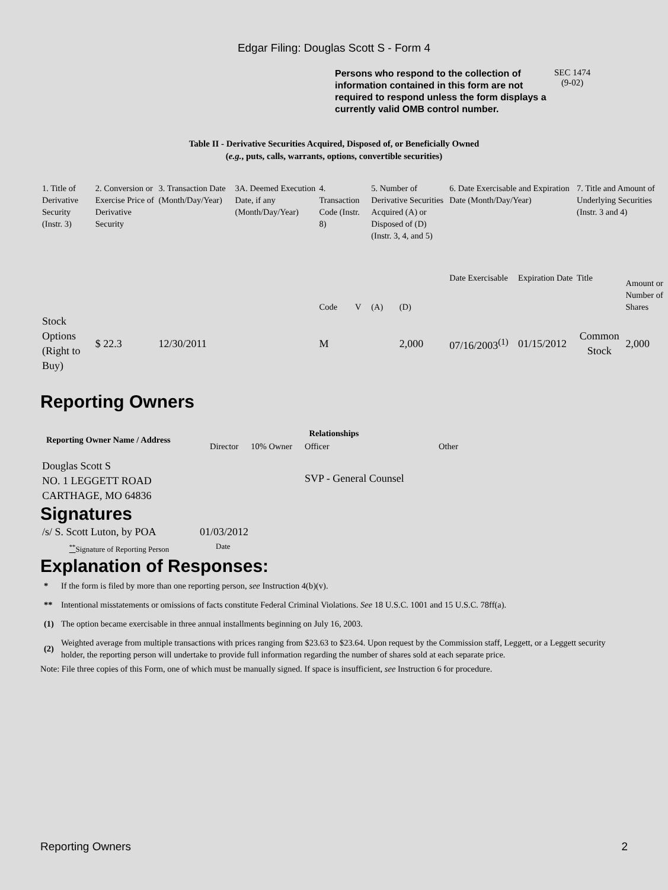Edgar Filing: Douglas Scott S - Form 4
Persons who respond to the collection of information contained in this form are not required to respond unless the form displays a currently valid OMB control number.
SEC 1474
(9-02)
Table II - Derivative Securities Acquired, Disposed of, or Beneficially Owned
(e.g., puts, calls, warrants, options, convertible securities)
| 1. Title of Derivative Security (Instr. 3) | 2. Conversion or Exercise Price of Derivative Security | 3. Transaction Date (Month/Day/Year) | 3A. Deemed Execution Date, if any (Month/Day/Year) | 4. Transaction Code (Instr. 8) | | 5. Number of Derivative Securities Acquired (A) or Disposed of (D) (Instr. 3, 4, and 5) | | 6. Date Exercisable and Expiration Date (Month/Day/Year) | | 7. Title and Amount of Underlying Securities (Instr. 3 and 4) | |
| --- | --- | --- | --- | --- | --- | --- | --- | --- | --- | --- | --- |
| | | | | Code | V | (A) | (D) | Date Exercisable | Expiration Date | Title | Amount or Number of Shares |
| Stock Options (Right to Buy) | $ 22.3 | 12/30/2011 | | M | | | 2,000 | 07/16/2003<sup>(1)</sup> | 01/15/2012 | Common Stock | 2,000 |
Reporting Owners
| Reporting Owner Name / Address | Relationships | | | |
| --- | --- | --- | --- | --- |
| | Director | 10% Owner | Officer | Other |
| Douglas Scott S NO. 1 LEGGETT ROAD CARTHAGE, MO 64836 | | | SVP - General Counsel | |
Signatures
| /s/ S. Scott Luton, by POA | 01/03/2012 |
| <sup>**</sup> Signature of Reporting Person | Date |
Explanation of Responses:
| * | If the form is filed by more than one reporting person, see Instruction 4(b)(v). |
| ** | Intentional misstatements or omissions of facts constitute Federal Criminal Violations. See 18 U.S.C. 1001 and 15 U.S.C. 78ff(a). |
| (1) | The option became exercisable in three annual installments beginning on July 16, 2003. |
| (2) | Weighted average from multiple transactions with prices ranging from $23.63 to $23.64. Upon request by the Commission staff, Leggett, or a Leggett security holder, the reporting person will undertake to provide full information regarding the number of shares sold at each separate price. |
Note: File three copies of this Form, one of which must be manually signed. If space is insufficient, see Instruction 6 for procedure.
Reporting Owners 2